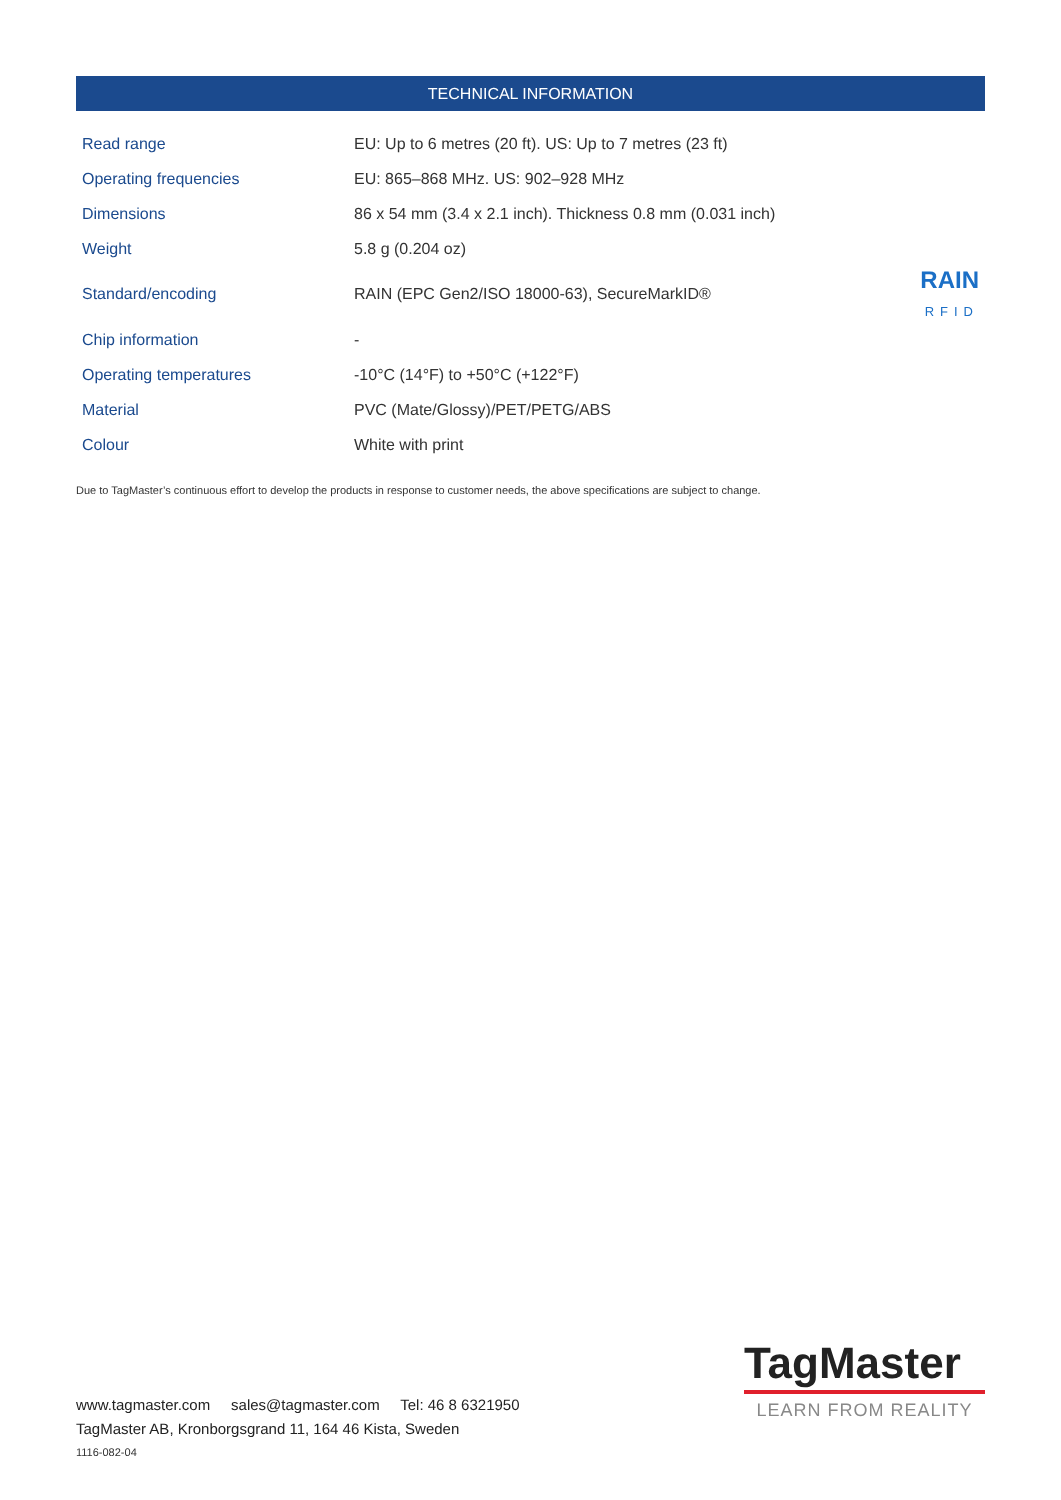TECHNICAL INFORMATION
| Read range | EU: Up to 6 metres (20 ft). US: Up to 7 metres (23 ft) | |
| Operating frequencies | EU: 865–868 MHz. US: 902–928 MHz | |
| Dimensions | 86 x 54 mm (3.4 x 2.1 inch). Thickness 0.8 mm (0.031 inch) | |
| Weight | 5.8 g (0.204 oz) | |
| Standard/encoding | RAIN (EPC Gen2/ISO 18000-63), SecureMarkID® | RAIN RFID |
| Chip information | - | |
| Operating temperatures | -10°C (14°F) to +50°C (+122°F) | |
| Material | PVC (Mate/Glossy)/PET/PETG/ABS | |
| Colour | White with print | |
Due to TagMaster’s continuous effort to develop the products in response to customer needs, the above specifications are subject to change.
www.tagmaster.com sales@tagmaster.com Tel: 46 8 6321950
TagMaster AB, Kronborgsgrand 11, 164 46 Kista, Sweden
1116-082-04
TagMaster
LEARN FROM REALITY